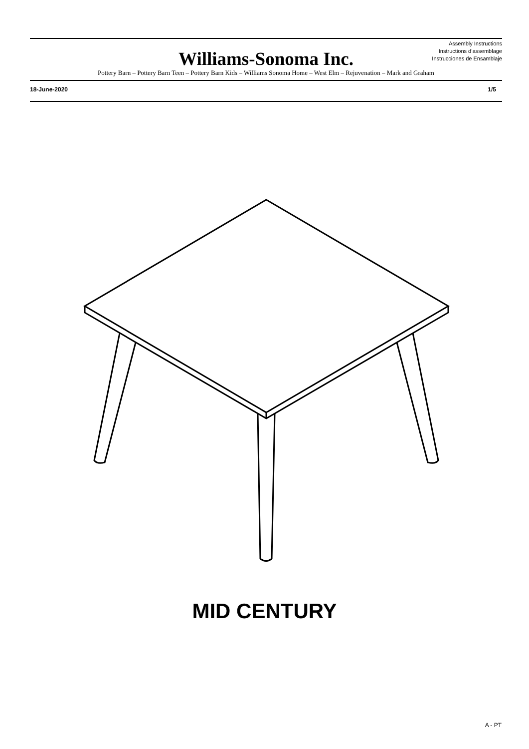Assembly Instructions
Instructions d’assemblage
Instrucciones de Ensamblaje
Williams-Sonoma Inc.
Pottery Barn – Pottery Barn Teen – Pottery Barn Kids – Williams Sonoma Home – West Elm – Rejuvenation – Mark and Graham
18-June-2020 1/5
MID CENTURY
A - PT